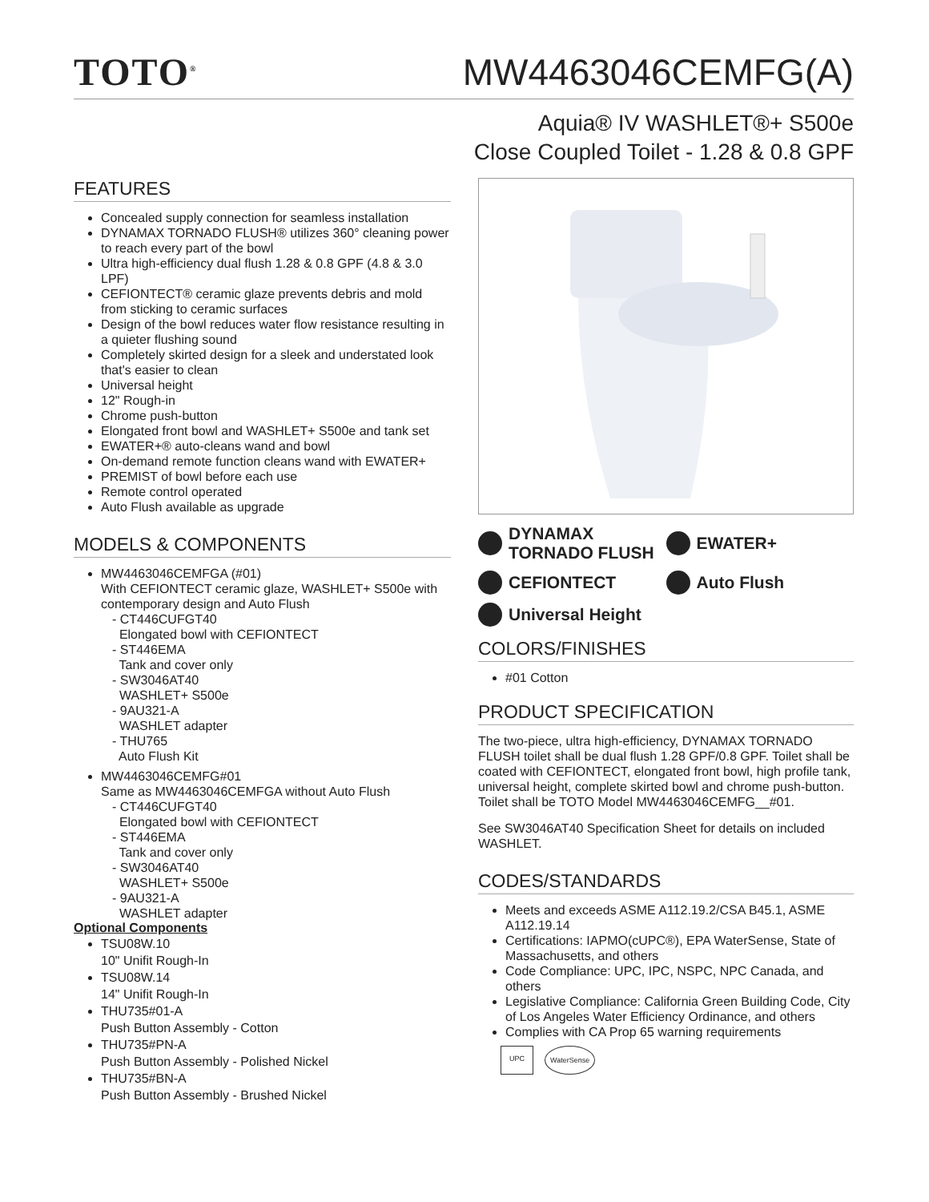TOTO<sup>®</sup>
MW4463046CEMFG(A)
Aquia® IV WASHLET®+ S500e
Close Coupled Toilet - 1.28 & 0.8 GPF
FEATURES
Concealed supply connection for seamless installation
DYNAMAX TORNADO FLUSH® utilizes 360° cleaning power to reach every part of the bowl
Ultra high-efficiency dual flush 1.28 & 0.8 GPF (4.8 & 3.0 LPF)
CEFIONTECT® ceramic glaze prevents debris and mold from sticking to ceramic surfaces
Design of the bowl reduces water flow resistance resulting in a quieter flushing sound
Completely skirted design for a sleek and understated look that's easier to clean
Universal height
12" Rough-in
Chrome push-button
Elongated front bowl and WASHLET+ S500e and tank set
EWATER+® auto-cleans wand and bowl
On-demand remote function cleans wand with EWATER+
PREMIST of bowl before each use
Remote control operated
Auto Flush available as upgrade
MODELS & COMPONENTS
MW4463046CEMFGA (#01)
With CEFIONTECT ceramic glaze, WASHLET+ S500e with contemporary design and Auto Flush
- CT446CUFGT40
Elongated bowl with CEFIONTECT
- ST446EMA
Tank and cover only
- SW3046AT40
WASHLET+ S500e
- 9AU321-A
WASHLET adapter
- THU765
Auto Flush Kit
MW4463046CEMFG#01
Same as MW4463046CEMFGA without Auto Flush
- CT446CUFGT40
Elongated bowl with CEFIONTECT
- ST446EMA
Tank and cover only
- SW3046AT40
WASHLET+ S500e
- 9AU321-A
WASHLET adapter
Optional Components
TSU08W.10
10" Unifit Rough-In
TSU08W.14
14" Unifit Rough-In
THU735#01-A
Push Button Assembly - Cotton
THU735#PN-A
Push Button Assembly - Polished Nickel
THU735#BN-A
Push Button Assembly - Brushed Nickel
DYNAMAX
TORNADO FLUSH
EWATER+
CEFIONTECT
Auto Flush
Universal Height
COLORS/FINISHES
#01 Cotton
PRODUCT SPECIFICATION
The two-piece, ultra high-efficiency, DYNAMAX TORNADO FLUSH toilet shall be dual flush 1.28 GPF/0.8 GPF. Toilet shall be coated with CEFIONTECT, elongated front bowl, high profile tank, universal height, complete skirted bowl and chrome push-button. Toilet shall be TOTO Model MW4463046CEMFG__#01.
See SW3046AT40 Specification Sheet for details on included WASHLET.
CODES/STANDARDS
Meets and exceeds ASME A112.19.2/CSA B45.1, ASME A112.19.14
Certifications: IAPMO(cUPC®), EPA WaterSense, State of Massachusetts, and others
Code Compliance: UPC, IPC, NSPC, NPC Canada, and others
Legislative Compliance: California Green Building Code, City of Los Angeles Water Efficiency Ordinance, and others
Complies with CA Prop 65 warning requirements
UPC WaterSense